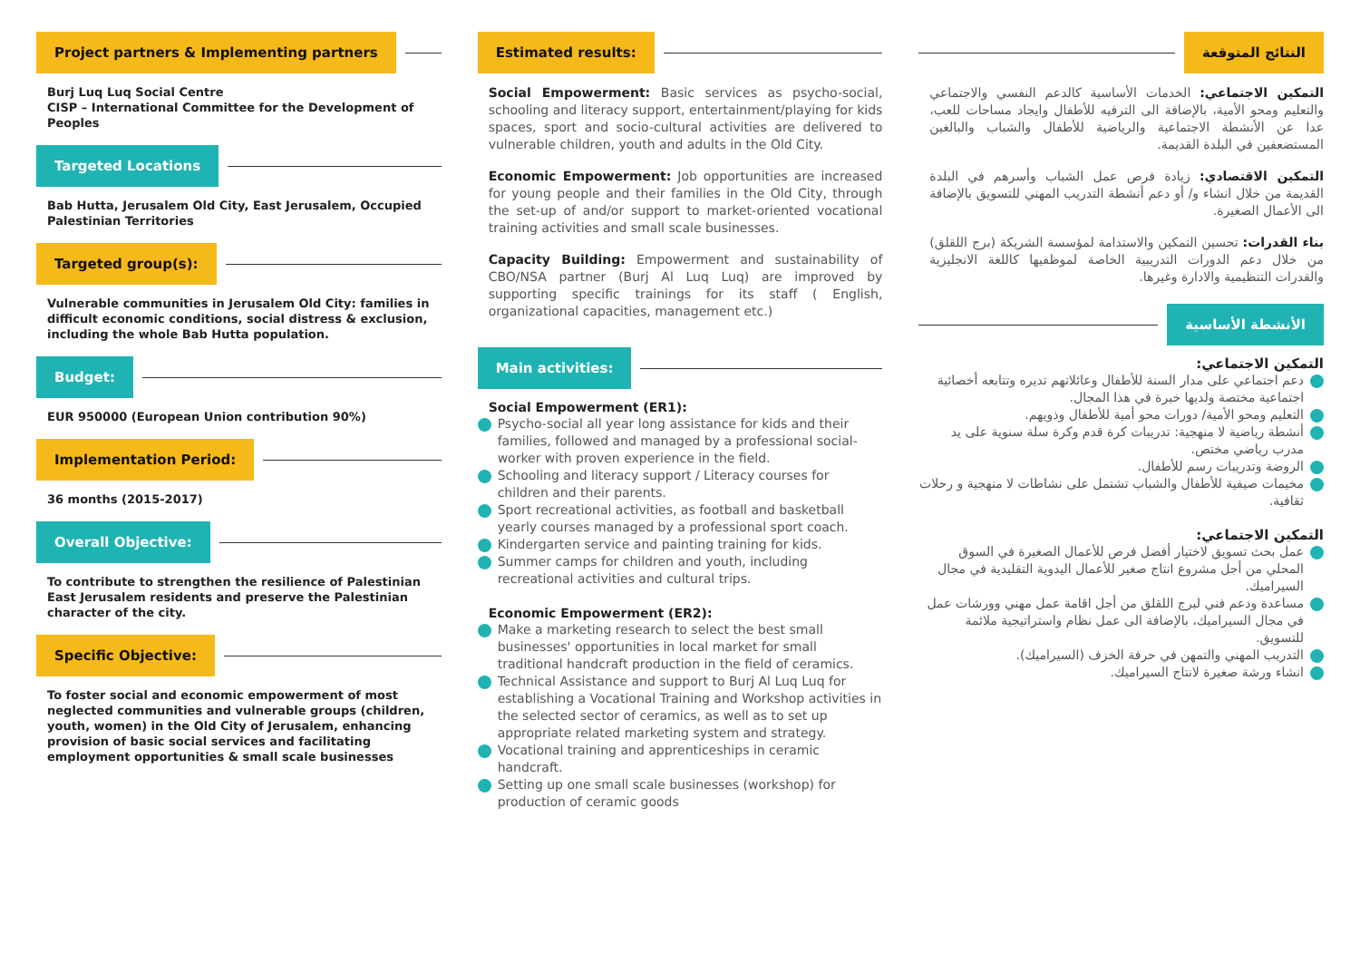Project partners & Implementing partners
Burj Luq Luq Social Centre
CISP – International Committee for the Development of Peoples
Targeted Locations
Bab Hutta, Jerusalem Old City, East Jerusalem, Occupied Palestinian Territories
Targeted group(s):
Vulnerable communities in Jerusalem Old City: families in difficult economic conditions, social distress & exclusion, including the whole Bab Hutta population.
Budget:
EUR 950000 (European Union contribution 90%)
Implementation Period:
36 months (2015-2017)
Overall Objective:
To contribute to strengthen the resilience of Palestinian East Jerusalem residents and preserve the Palestinian character of the city.
Specific Objective:
To foster social and economic empowerment of most neglected communities and vulnerable groups (children, youth, women) in the Old City of Jerusalem, enhancing provision of basic social services and facilitating employment opportunities & small scale businesses
Estimated results:
Social Empowerment: Basic services as psycho-social, schooling and literacy support, entertainment/playing for kids spaces, sport and socio-cultural activities are delivered to vulnerable children, youth and adults in the Old City.
Economic Empowerment: Job opportunities are increased for young people and their families in the Old City, through the set-up of and/or support to market-oriented vocational training activities and small scale businesses.
Capacity Building: Empowerment and sustainability of CBO/NSA partner (Burj Al Luq Luq) are improved by supporting specific trainings for its staff ( English, organizational capacities, management etc.)
Main activities:
Social Empowerment (ER1):
Psycho-social all year long assistance for kids and their families, followed and managed by a professional social-worker with proven experience in the field.
Schooling and literacy support / Literacy courses for children and their parents.
Sport recreational activities, as football and basketball yearly courses managed by a professional sport coach.
Kindergarten service and painting training for kids.
Summer camps for children and youth, including recreational activities and cultural trips.
Economic Empowerment (ER2):
Make a marketing research to select the best small businesses' opportunities in local market for small traditional handcraft production in the field of ceramics.
Technical Assistance and support to Burj Al Luq Luq for establishing a Vocational Training and Workshop activities in the selected sector of ceramics, as well as to set up appropriate related marketing system and strategy.
Vocational training and apprenticeships in ceramic handcraft.
Setting up one small scale businesses (workshop) for production of ceramic goods
النتائج المتوقعة
التمكين الاجتماعي: الخدمات الأساسية كالدعم النفسي والاجتماعي والتعليم ومحو الأمية، بالإضافة الى الترفيه للأطفال وايجاد مساحات للعب، عدا عن الأنشطة الاجتماعية والرياضية للأطفال والشباب والبالغين المستضعفين في البلدة القديمة.
التمكين الاقتصادي: زيادة فرص عمل الشباب وأسرهم في البلدة القديمة من خلال انشاء و/ أو دعم أنشطة التدريب المهني للتسويق بالإضافة الى الأعمال الصغيرة.
بناء القدرات: تحسين التمكين والاستدامة لمؤسسة الشريكة (برج اللقلق) من خلال دعم الدورات التدريبية الخاصة لموظفيها كاللغة الانجليزية والقدرات التنظيمية والادارة وغيرها.
الأنشطة الأساسية
التمكين الاجتماعي:
دعم اجتماعي على مدار السنة للأطفال وعائلاتهم تديره وتتابعه أخصائية اجتماعية مختصة ولديها خبرة في هذا المجال.
التعليم ومحو الأمية/ دورات محو أمية للأطفال وذويهم.
أنشطة رياضية لا منهجية: تدريبات كرة قدم وكرة سلة سنوية على يد مدرب رياضي مختص.
الروضة وتدريبات رسم للأطفال.
مخيمات صيفية للأطفال والشباب تشتمل على نشاطات لا منهجية و رحلات ثقافية.
التمكين الاجتماعي:
عمل بحث تسويق لاختيار أفضل فرص للأعمال الصغيرة في السوق المحلي من أجل مشروع انتاج صغير للأعمال اليدوية التقليدية في مجال السيراميك.
مساعدة ودعم فني لبرج اللقلق من أجل اقامة عمل مهني وورشات عمل في مجال السيراميك، بالإضافة الى عمل نظام واستراتيجية ملائمة للتسويق.
التدريب المهني والتمهن في حرفة الخزف (السيراميك).
انشاء ورشة صغيرة لانتاج السيراميك.